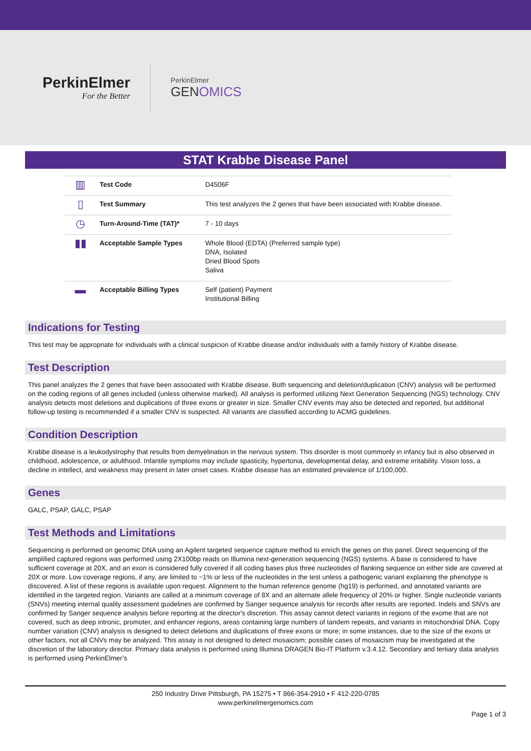PerkinElmer
For the Better
PerkinElmer
GENOMICS
STAT Krabbe Disease Panel
| ▥ | Test Code | D4506F |
| ▯ | Test Summary | This test analyzes the 2 genes that have been associated with Krabbe disease. |
| ◷ | Turn-Around-Time (TAT)* | 7 - 10 days |
| ▮▮ | Acceptable Sample Types | Whole Blood (EDTA) (Preferred sample type) DNA, Isolated Dried Blood Spots Saliva |
| ▬ | Acceptable Billing Types | Self (patient) Payment Institutional Billing |
Indications for Testing
This test may be appropriate for individuals with a clinical suspicion of Krabbe disease and/or individuals with a family history of Krabbe disease.
Test Description
This panel analyzes the 2 genes that have been associated with Krabbe disease. Both sequencing and deletion/duplication (CNV) analysis will be performed on the coding regions of all genes included (unless otherwise marked). All analysis is performed utilizing Next Generation Sequencing (NGS) technology. CNV analysis detects most deletions and duplications of three exons or greater in size. Smaller CNV events may also be detected and reported, but additional follow-up testing is recommended if a smaller CNV is suspected. All variants are classified according to ACMG guidelines.
Condition Description
Krabbe disease is a leukodystrophy that results from demyelination in the nervous system. This disorder is most commonly in infancy but is also observed in childhood, adolescence, or adulthood. Infantile symptoms may include spasticity, hypertonia, developmental delay, and extreme irritability. Vision loss, a decline in intellect, and weakness may present in later onset cases. Krabbe disease has an estimated prevalence of 1/100,000.
Genes
GALC, PSAP, GALC, PSAP
Test Methods and Limitations
Sequencing is performed on genomic DNA using an Agilent targeted sequence capture method to enrich the genes on this panel. Direct sequencing of the amplified captured regions was performed using 2X100bp reads on Illumina next-generation sequencing (NGS) systems. A base is considered to have sufficient coverage at 20X, and an exon is considered fully covered if all coding bases plus three nucleotides of flanking sequence on either side are covered at 20X or more. Low coverage regions, if any, are limited to ~1% or less of the nucleotides in the test unless a pathogenic variant explaining the phenotype is discovered. A list of these regions is available upon request. Alignment to the human reference genome (hg19) is performed, and annotated variants are identified in the targeted region. Variants are called at a minimum coverage of 8X and an alternate allele frequency of 20% or higher. Single nucleotide variants (SNVs) meeting internal quality assessment guidelines are confirmed by Sanger sequence analysis for records after results are reported. Indels and SNVs are confirmed by Sanger sequence analysis before reporting at the director's discretion. This assay cannot detect variants in regions of the exome that are not covered, such as deep intronic, promoter, and enhancer regions, areas containing large numbers of tandem repeats, and variants in mitochondrial DNA. Copy number variation (CNV) analysis is designed to detect deletions and duplications of three exons or more; in some instances, due to the size of the exons or other factors, not all CNVs may be analyzed. This assay is not designed to detect mosaicism; possible cases of mosaicism may be investigated at the discretion of the laboratory director. Primary data analysis is performed using Illumina DRAGEN Bio-IT Platform v.3.4.12. Secondary and tertiary data analysis is performed using PerkinElmer’s
250 Industry Drive Pittsburgh, PA 15275 • T 866-354-2910 • F 412-220-0785
www.perkinelmergenomics.com
Page 1 of 3